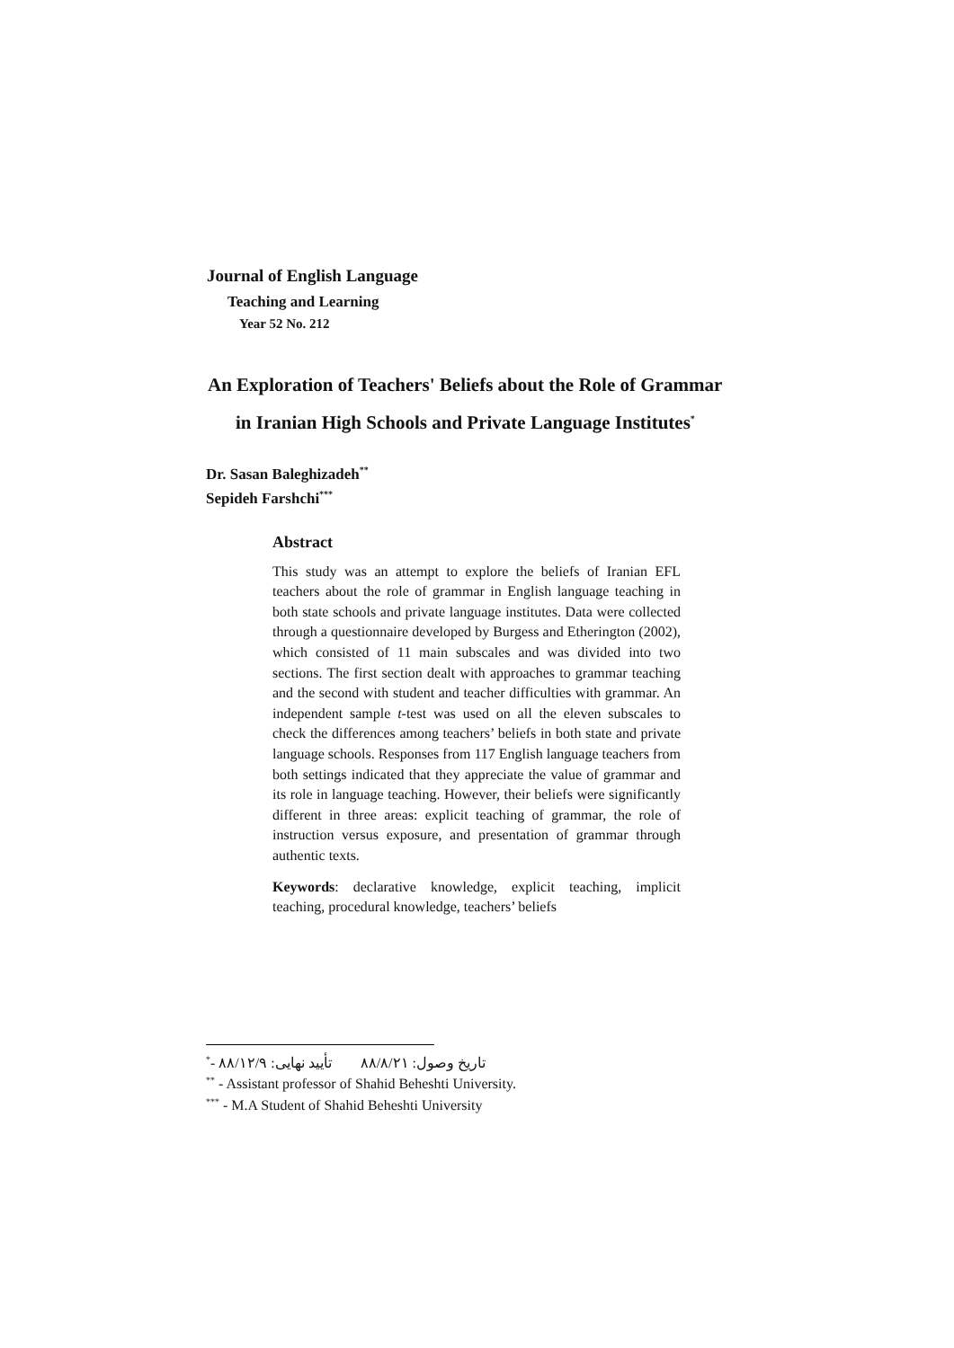Journal of English Language
Teaching and Learning
Year 52 No. 212
An Exploration of Teachers' Beliefs about the Role of Grammar
in Iranian High Schools and Private Language Institutes<sup>*</sup>
Dr. Sasan Baleghizadeh<sup>**</sup>
Sepideh Farshchi<sup>***</sup>
Abstract
This study was an attempt to explore the beliefs of Iranian EFL teachers about the role of grammar in English language teaching in both state schools and private language institutes. Data were collected through a questionnaire developed by Burgess and Etherington (2002), which consisted of 11 main subscales and was divided into two sections. The first section dealt with approaches to grammar teaching and the second with student and teacher difficulties with grammar. An independent sample t-test was used on all the eleven subscales to check the differences among teachers’ beliefs in both state and private language schools. Responses from 117 English language teachers from both settings indicated that they appreciate the value of grammar and its role in language teaching. However, their beliefs were significantly different in three areas: explicit teaching of grammar, the role of instruction versus exposure, and presentation of grammar through authentic texts.
Keywords: declarative knowledge, explicit teaching, implicit teaching, procedural knowledge, teachers’ beliefs
<sup>*</sup>- تاریخ وصول: ۸۸/۸/۲۱ تأیید نهایی: ۸۸/۱۲/۹
<sup>**</sup> - Assistant professor of Shahid Beheshti University.
<sup>***</sup> - M.A Student of Shahid Beheshti University